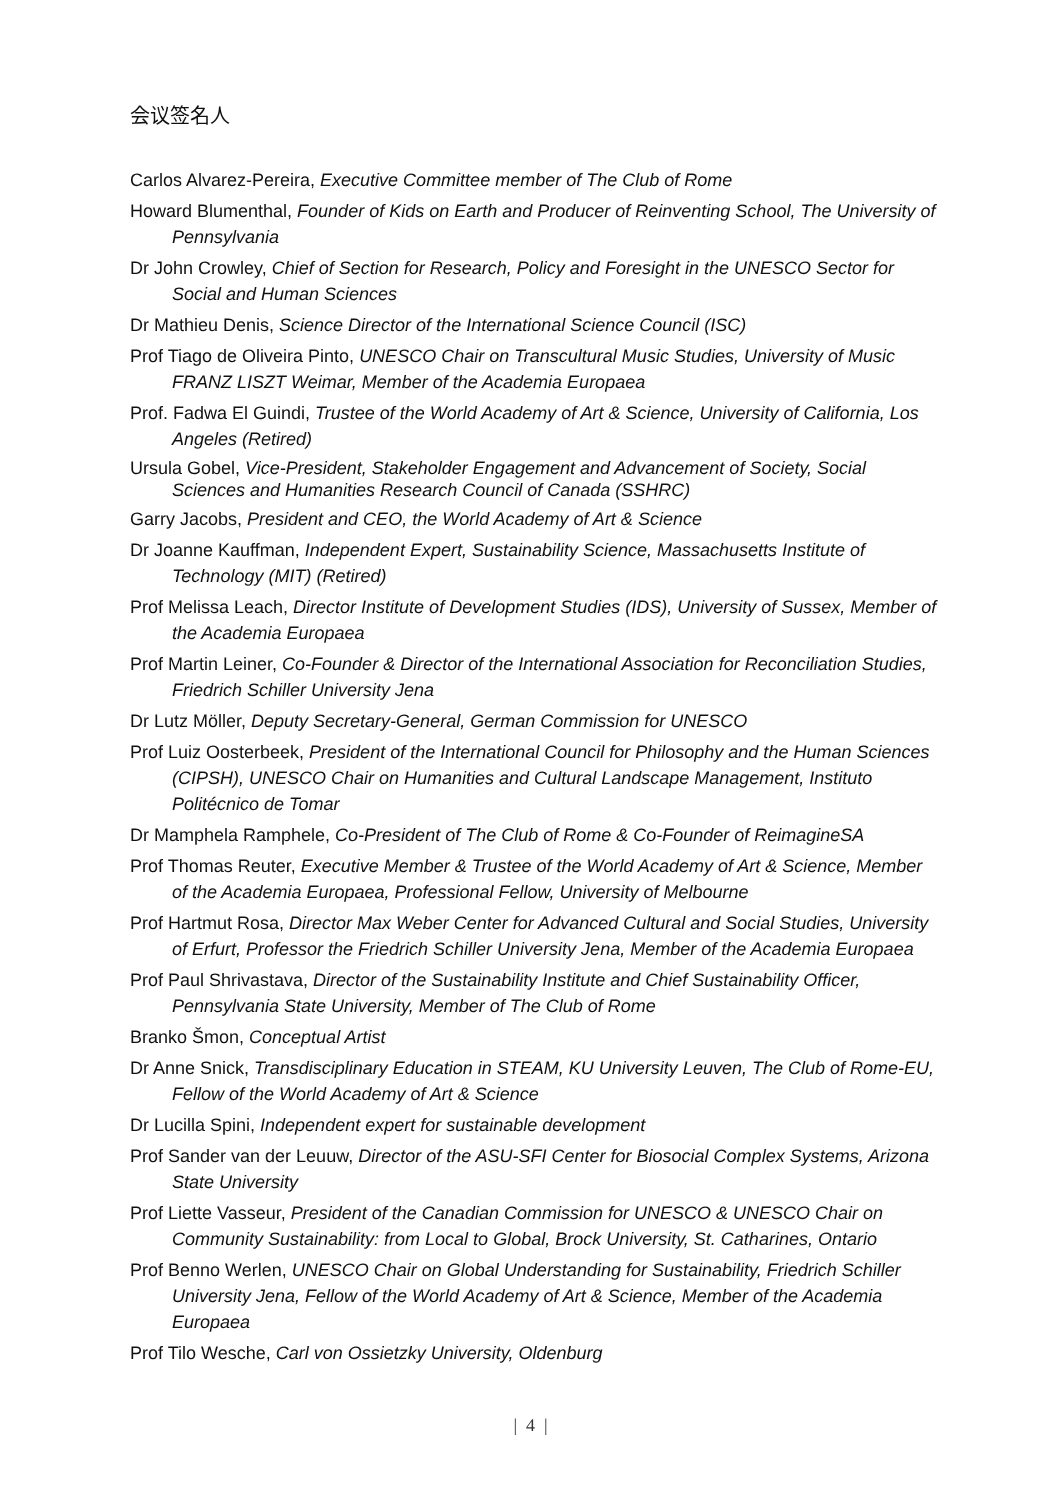会议签名人
Carlos Alvarez-Pereira, Executive Committee member of The Club of Rome
Howard Blumenthal, Founder of Kids on Earth and Producer of Reinventing School, The University of Pennsylvania
Dr John Crowley, Chief of Section for Research, Policy and Foresight in the UNESCO Sector for Social and Human Sciences
Dr Mathieu Denis, Science Director of the International Science Council (ISC)
Prof Tiago de Oliveira Pinto, UNESCO Chair on Transcultural Music Studies, University of Music FRANZ LISZT Weimar, Member of the Academia Europaea
Prof. Fadwa El Guindi, Trustee of the World Academy of Art & Science, University of California, Los Angeles (Retired)
Ursula Gobel, Vice-President, Stakeholder Engagement and Advancement of Society, Social Sciences and Humanities Research Council of Canada (SSHRC)
Garry Jacobs, President and CEO, the World Academy of Art & Science
Dr Joanne Kauffman, Independent Expert, Sustainability Science, Massachusetts Institute of Technology (MIT) (Retired)
Prof Melissa Leach, Director Institute of Development Studies (IDS), University of Sussex, Member of the Academia Europaea
Prof Martin Leiner, Co-Founder & Director of the International Association for Reconciliation Studies, Friedrich Schiller University Jena
Dr Lutz Möller, Deputy Secretary-General, German Commission for UNESCO
Prof Luiz Oosterbeek, President of the International Council for Philosophy and the Human Sciences (CIPSH), UNESCO Chair on Humanities and Cultural Landscape Management, Instituto Politécnico de Tomar
Dr Mamphela Ramphele, Co-President of The Club of Rome & Co-Founder of ReimagineSA
Prof Thomas Reuter, Executive Member & Trustee of the World Academy of Art & Science, Member of the Academia Europaea, Professional Fellow, University of Melbourne
Prof Hartmut Rosa, Director Max Weber Center for Advanced Cultural and Social Studies, University of Erfurt, Professor the Friedrich Schiller University Jena, Member of the Academia Europaea
Prof Paul Shrivastava, Director of the Sustainability Institute and Chief Sustainability Officer, Pennsylvania State University, Member of The Club of Rome
Branko Šmon, Conceptual Artist
Dr Anne Snick, Transdisciplinary Education in STEAM, KU University Leuven, The Club of Rome-EU, Fellow of the World Academy of Art & Science
Dr Lucilla Spini, Independent expert for sustainable development
Prof Sander van der Leuuw, Director of the ASU-SFI Center for Biosocial Complex Systems, Arizona State University
Prof Liette Vasseur, President of the Canadian Commission for UNESCO & UNESCO Chair on Community Sustainability: from Local to Global, Brock University, St. Catharines, Ontario
Prof Benno Werlen, UNESCO Chair on Global Understanding for Sustainability, Friedrich Schiller University Jena, Fellow of the World Academy of Art & Science, Member of the Academia Europaea
Prof Tilo Wesche, Carl von Ossietzky University, Oldenburg
| 4 |